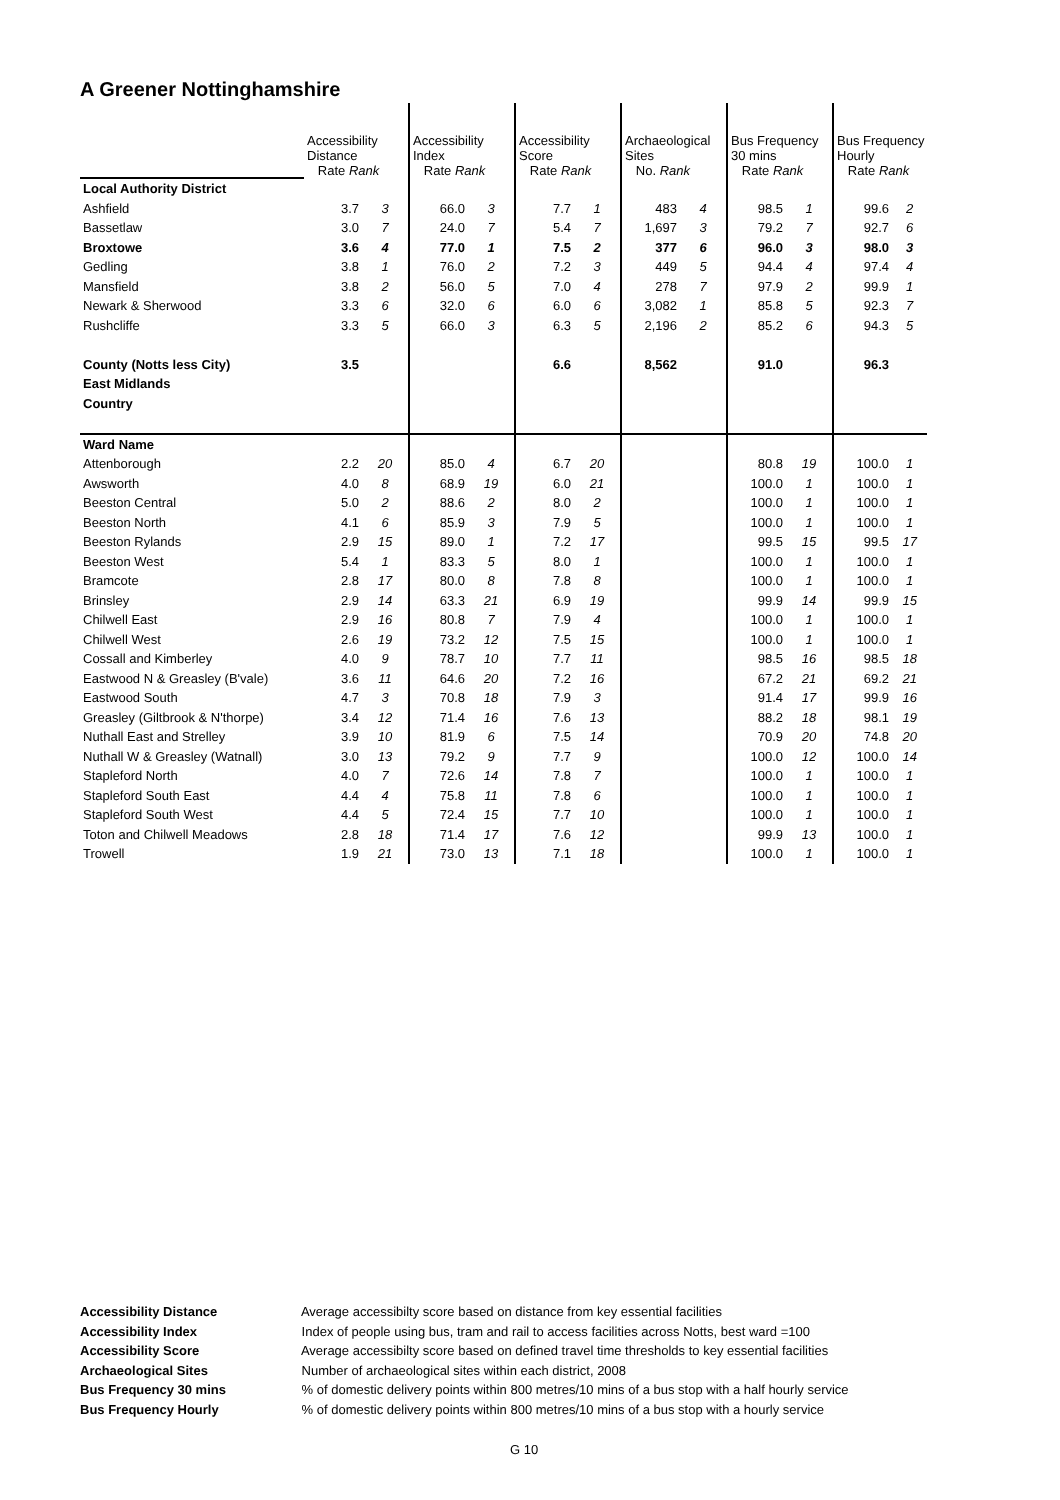A Greener Nottinghamshire
| | Accessibility Distance Rate Rank | | Accessibility Index Rate Rank | | Accessibility Score Rate Rank | | Archaeological Sites No. Rank | | Bus Frequency 30 mins Rate Rank | | Bus Frequency Hourly Rate Rank | |
| Local Authority District | | | | | | | | | | | | |
| Ashfield | 3.7 | 3 | 66.0 | 3 | 7.7 | 1 | 483 | 4 | 98.5 | 1 | 99.6 | 2 |
| Bassetlaw | 3.0 | 7 | 24.0 | 7 | 5.4 | 7 | 1,697 | 3 | 79.2 | 7 | 92.7 | 6 |
| Broxtowe | 3.6 | 4 | 77.0 | 1 | 7.5 | 2 | 377 | 6 | 96.0 | 3 | 98.0 | 3 |
| Gedling | 3.8 | 1 | 76.0 | 2 | 7.2 | 3 | 449 | 5 | 94.4 | 4 | 97.4 | 4 |
| Mansfield | 3.8 | 2 | 56.0 | 5 | 7.0 | 4 | 278 | 7 | 97.9 | 2 | 99.9 | 1 |
| Newark & Sherwood | 3.3 | 6 | 32.0 | 6 | 6.0 | 6 | 3,082 | 1 | 85.8 | 5 | 92.3 | 7 |
| Rushcliffe | 3.3 | 5 | 66.0 | 3 | 6.3 | 5 | 2,196 | 2 | 85.2 | 6 | 94.3 | 5 |
| County (Notts less City) | 3.5 | | | | 6.6 | | 8,562 | | 91.0 | | 96.3 | |
| East Midlands | | | | | | | | | | | | |
| Country | | | | | | | | | | | | |
| Ward Name | | | | | | | | | | | | |
| Attenborough | 2.2 | 20 | 85.0 | 4 | 6.7 | 20 | | | 80.8 | 19 | 100.0 | 1 |
| Awsworth | 4.0 | 8 | 68.9 | 19 | 6.0 | 21 | | | 100.0 | 1 | 100.0 | 1 |
| Beeston Central | 5.0 | 2 | 88.6 | 2 | 8.0 | 2 | | | 100.0 | 1 | 100.0 | 1 |
| Beeston North | 4.1 | 6 | 85.9 | 3 | 7.9 | 5 | | | 100.0 | 1 | 100.0 | 1 |
| Beeston Rylands | 2.9 | 15 | 89.0 | 1 | 7.2 | 17 | | | 99.5 | 15 | 99.5 | 17 |
| Beeston West | 5.4 | 1 | 83.3 | 5 | 8.0 | 1 | | | 100.0 | 1 | 100.0 | 1 |
| Bramcote | 2.8 | 17 | 80.0 | 8 | 7.8 | 8 | | | 100.0 | 1 | 100.0 | 1 |
| Brinsley | 2.9 | 14 | 63.3 | 21 | 6.9 | 19 | | | 99.9 | 14 | 99.9 | 15 |
| Chilwell East | 2.9 | 16 | 80.8 | 7 | 7.9 | 4 | | | 100.0 | 1 | 100.0 | 1 |
| Chilwell West | 2.6 | 19 | 73.2 | 12 | 7.5 | 15 | | | 100.0 | 1 | 100.0 | 1 |
| Cossall and Kimberley | 4.0 | 9 | 78.7 | 10 | 7.7 | 11 | | | 98.5 | 16 | 98.5 | 18 |
| Eastwood N & Greasley (B'vale) | 3.6 | 11 | 64.6 | 20 | 7.2 | 16 | | | 67.2 | 21 | 69.2 | 21 |
| Eastwood South | 4.7 | 3 | 70.8 | 18 | 7.9 | 3 | | | 91.4 | 17 | 99.9 | 16 |
| Greasley (Giltbrook & N'thorpe) | 3.4 | 12 | 71.4 | 16 | 7.6 | 13 | | | 88.2 | 18 | 98.1 | 19 |
| Nuthall East and Strelley | 3.9 | 10 | 81.9 | 6 | 7.5 | 14 | | | 70.9 | 20 | 74.8 | 20 |
| Nuthall W & Greasley (Watnall) | 3.0 | 13 | 79.2 | 9 | 7.7 | 9 | | | 100.0 | 12 | 100.0 | 14 |
| Stapleford North | 4.0 | 7 | 72.6 | 14 | 7.8 | 7 | | | 100.0 | 1 | 100.0 | 1 |
| Stapleford South East | 4.4 | 4 | 75.8 | 11 | 7.8 | 6 | | | 100.0 | 1 | 100.0 | 1 |
| Stapleford South West | 4.4 | 5 | 72.4 | 15 | 7.7 | 10 | | | 100.0 | 1 | 100.0 | 1 |
| Toton and Chilwell Meadows | 2.8 | 18 | 71.4 | 17 | 7.6 | 12 | | | 99.9 | 13 | 100.0 | 1 |
| Trowell | 1.9 | 21 | 73.0 | 13 | 7.1 | 18 | | | 100.0 | 1 | 100.0 | 1 |
Accessibility Distance Average accessibilty score based on distance from key essential facilities
Accessibility Index Index of people using bus, tram and rail to access facilities across Notts, best ward =100
Accessibility Score Average accessibilty score based on defined travel time thresholds to key essential facilities
Archaeological Sites Number of archaeological sites within each district, 2008
Bus Frequency 30 mins % of domestic delivery points within 800 metres/10 mins of a bus stop with a half hourly service
Bus Frequency Hourly % of domestic delivery points within 800 metres/10 mins of a bus stop with a hourly service
G 10